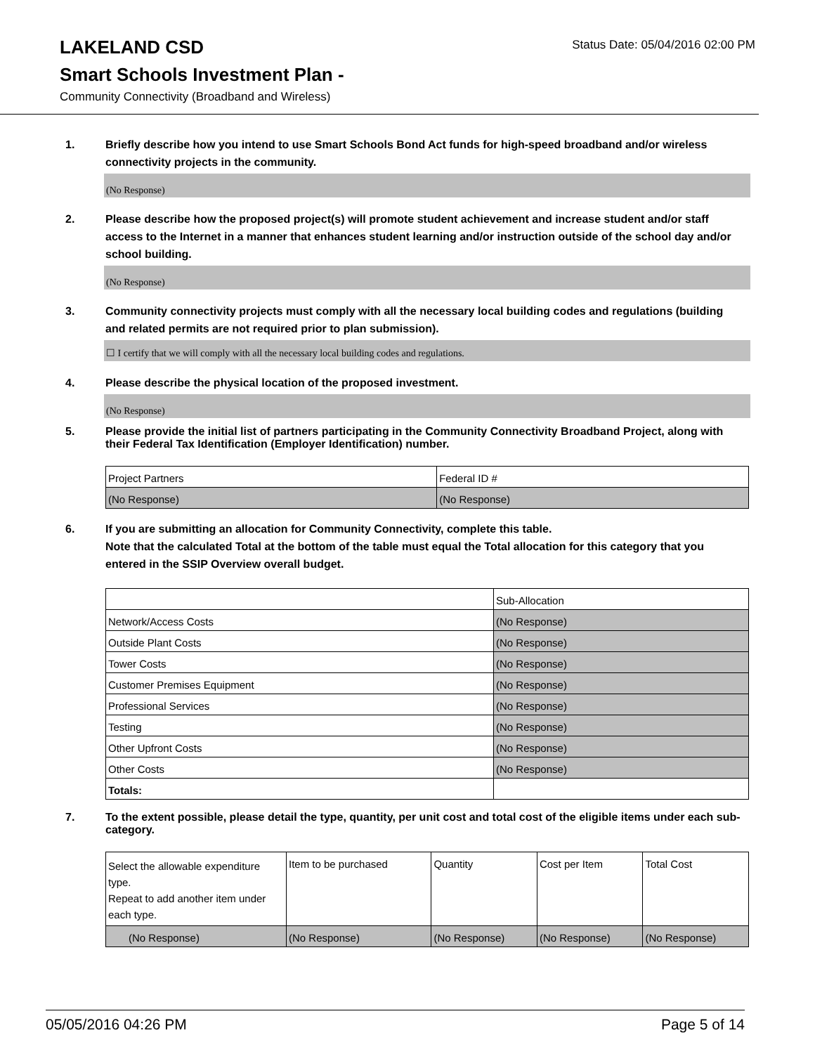LAKELAND CSD
Status Date: 05/04/2016 02:00 PM
Smart Schools Investment Plan -
Community Connectivity (Broadband and Wireless)
1. Briefly describe how you intend to use Smart Schools Bond Act funds for high-speed broadband and/or wireless connectivity projects in the community.
(No Response)
2. Please describe how the proposed project(s) will promote student achievement and increase student and/or staff access to the Internet in a manner that enhances student learning and/or instruction outside of the school day and/or school building.
(No Response)
3. Community connectivity projects must comply with all the necessary local building codes and regulations (building and related permits are not required prior to plan submission).
☐ I certify that we will comply with all the necessary local building codes and regulations.
4. Please describe the physical location of the proposed investment.
(No Response)
5. Please provide the initial list of partners participating in the Community Connectivity Broadband Project, along with their Federal Tax Identification (Employer Identification) number.
| Project Partners | Federal ID # |
| (No Response) | (No Response) |
6. If you are submitting an allocation for Community Connectivity, complete this table.
Note that the calculated Total at the bottom of the table must equal the Total allocation for this category that you entered in the SSIP Overview overall budget.
| | Sub-Allocation |
| Network/Access Costs | (No Response) |
| Outside Plant Costs | (No Response) |
| Tower Costs | (No Response) |
| Customer Premises Equipment | (No Response) |
| Professional Services | (No Response) |
| Testing | (No Response) |
| Other Upfront Costs | (No Response) |
| Other Costs | (No Response) |
| Totals: | |
7. To the extent possible, please detail the type, quantity, per unit cost and total cost of the eligible items under each sub-category.
| Select the allowable expenditure type. Repeat to add another item under each type. | Item to be purchased | Quantity | Cost per Item | Total Cost |
| (No Response) | (No Response) | (No Response) | (No Response) | (No Response) |
05/05/2016 04:26 PM Page 5 of 14